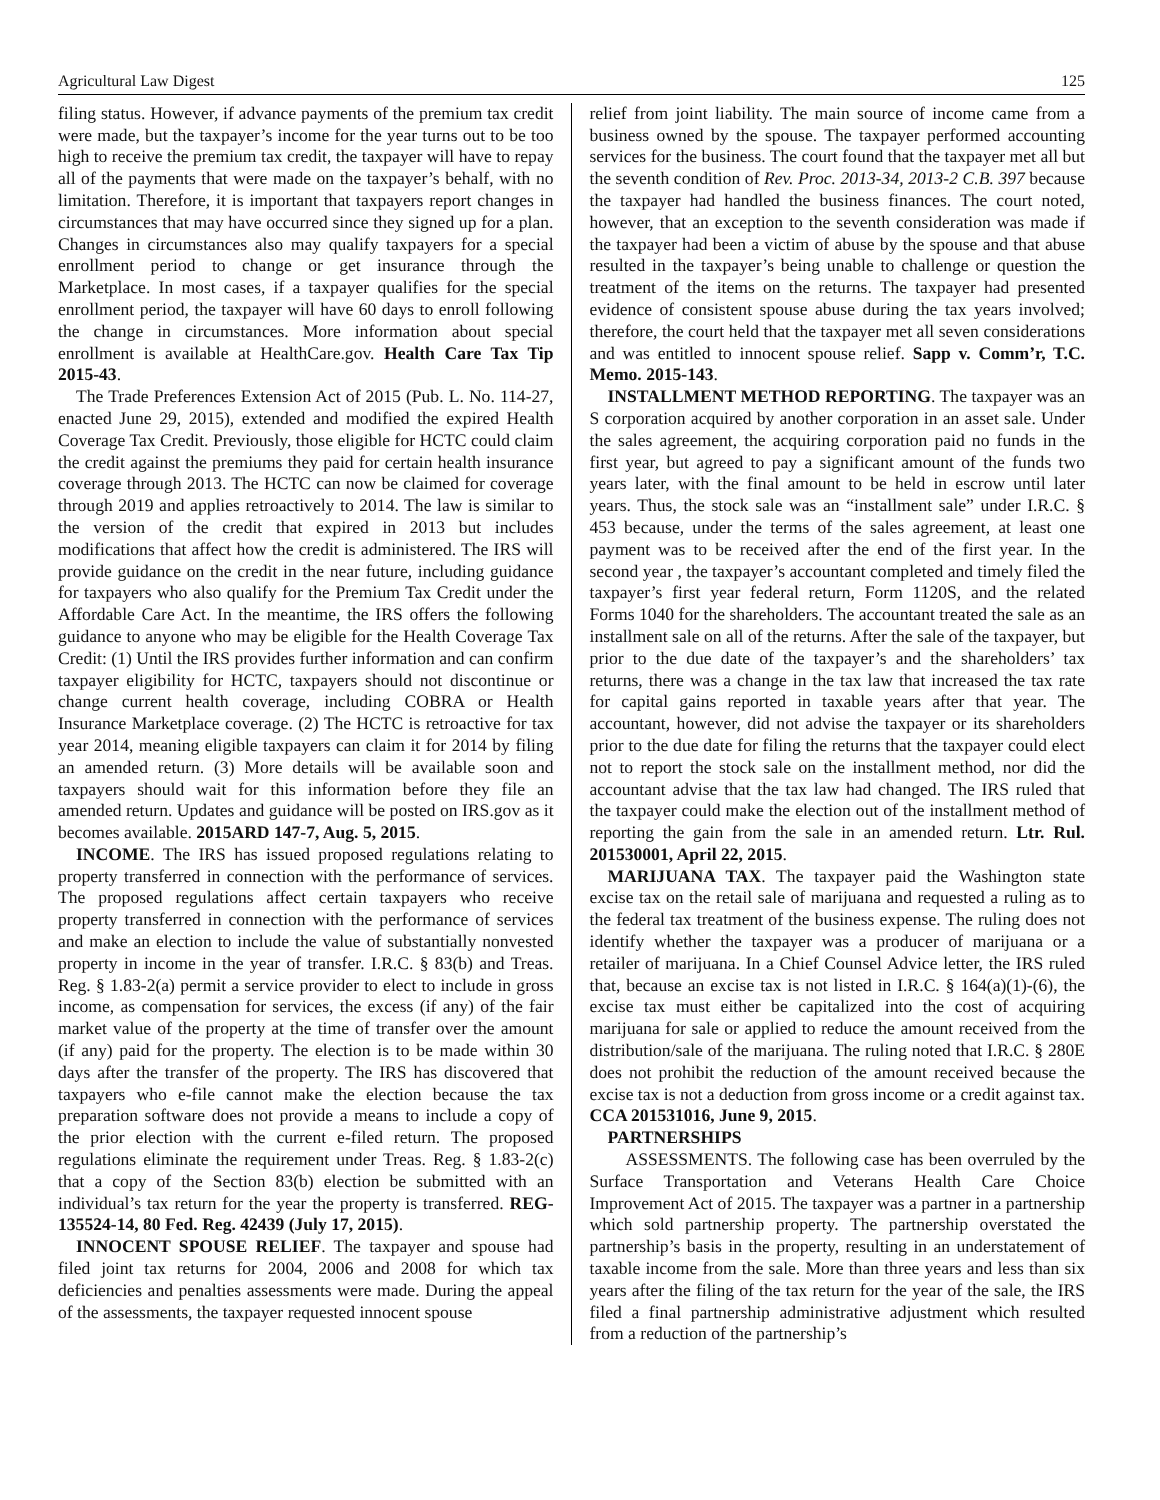Agricultural Law Digest 125
filing status. However, if advance payments of the premium tax credit were made, but the taxpayer’s income for the year turns out to be too high to receive the premium tax credit, the taxpayer will have to repay all of the payments that were made on the taxpayer’s behalf, with no limitation. Therefore, it is important that taxpayers report changes in circumstances that may have occurred since they signed up for a plan. Changes in circumstances also may qualify taxpayers for a special enrollment period to change or get insurance through the Marketplace. In most cases, if a taxpayer qualifies for the special enrollment period, the taxpayer will have 60 days to enroll following the change in circumstances. More information about special enrollment is available at HealthCare.gov. Health Care Tax Tip 2015-43.
The Trade Preferences Extension Act of 2015 (Pub. L. No. 114-27, enacted June 29, 2015), extended and modified the expired Health Coverage Tax Credit. Previously, those eligible for HCTC could claim the credit against the premiums they paid for certain health insurance coverage through 2013. The HCTC can now be claimed for coverage through 2019 and applies retroactively to 2014. The law is similar to the version of the credit that expired in 2013 but includes modifications that affect how the credit is administered. The IRS will provide guidance on the credit in the near future, including guidance for taxpayers who also qualify for the Premium Tax Credit under the Affordable Care Act. In the meantime, the IRS offers the following guidance to anyone who may be eligible for the Health Coverage Tax Credit: (1) Until the IRS provides further information and can confirm taxpayer eligibility for HCTC, taxpayers should not discontinue or change current health coverage, including COBRA or Health Insurance Marketplace coverage. (2) The HCTC is retroactive for tax year 2014, meaning eligible taxpayers can claim it for 2014 by filing an amended return. (3) More details will be available soon and taxpayers should wait for this information before they file an amended return. Updates and guidance will be posted on IRS.gov as it becomes available. 2015ARD 147-7, Aug. 5, 2015.
INCOME. The IRS has issued proposed regulations relating to property transferred in connection with the performance of services. The proposed regulations affect certain taxpayers who receive property transferred in connection with the performance of services and make an election to include the value of substantially nonvested property in income in the year of transfer. I.R.C. § 83(b) and Treas. Reg. § 1.83-2(a) permit a service provider to elect to include in gross income, as compensation for services, the excess (if any) of the fair market value of the property at the time of transfer over the amount (if any) paid for the property. The election is to be made within 30 days after the transfer of the property. The IRS has discovered that taxpayers who e-file cannot make the election because the tax preparation software does not provide a means to include a copy of the prior election with the current e-filed return. The proposed regulations eliminate the requirement under Treas. Reg. § 1.83-2(c) that a copy of the Section 83(b) election be submitted with an individual’s tax return for the year the property is transferred. REG-135524-14, 80 Fed. Reg. 42439 (July 17, 2015).
INNOCENT SPOUSE RELIEF. The taxpayer and spouse had filed joint tax returns for 2004, 2006 and 2008 for which tax deficiencies and penalties assessments were made. During the appeal of the assessments, the taxpayer requested innocent spouse
relief from joint liability. The main source of income came from a business owned by the spouse. The taxpayer performed accounting services for the business. The court found that the taxpayer met all but the seventh condition of Rev. Proc. 2013-34, 2013-2 C.B. 397 because the taxpayer had handled the business finances. The court noted, however, that an exception to the seventh consideration was made if the taxpayer had been a victim of abuse by the spouse and that abuse resulted in the taxpayer’s being unable to challenge or question the treatment of the items on the returns. The taxpayer had presented evidence of consistent spouse abuse during the tax years involved; therefore, the court held that the taxpayer met all seven considerations and was entitled to innocent spouse relief. Sapp v. Comm’r, T.C. Memo. 2015-143.
INSTALLMENT METHOD REPORTING. The taxpayer was an S corporation acquired by another corporation in an asset sale. Under the sales agreement, the acquiring corporation paid no funds in the first year, but agreed to pay a significant amount of the funds two years later, with the final amount to be held in escrow until later years. Thus, the stock sale was an “installment sale” under I.R.C. § 453 because, under the terms of the sales agreement, at least one payment was to be received after the end of the first year. In the second year , the taxpayer’s accountant completed and timely filed the taxpayer’s first year federal return, Form 1120S, and the related Forms 1040 for the shareholders. The accountant treated the sale as an installment sale on all of the returns. After the sale of the taxpayer, but prior to the due date of the taxpayer’s and the shareholders’ tax returns, there was a change in the tax law that increased the tax rate for capital gains reported in taxable years after that year. The accountant, however, did not advise the taxpayer or its shareholders prior to the due date for filing the returns that the taxpayer could elect not to report the stock sale on the installment method, nor did the accountant advise that the tax law had changed. The IRS ruled that the taxpayer could make the election out of the installment method of reporting the gain from the sale in an amended return. Ltr. Rul. 201530001, April 22, 2015.
MARIJUANA TAX. The taxpayer paid the Washington state excise tax on the retail sale of marijuana and requested a ruling as to the federal tax treatment of the business expense. The ruling does not identify whether the taxpayer was a producer of marijuana or a retailer of marijuana. In a Chief Counsel Advice letter, the IRS ruled that, because an excise tax is not listed in I.R.C. § 164(a)(1)-(6), the excise tax must either be capitalized into the cost of acquiring marijuana for sale or applied to reduce the amount received from the distribution/sale of the marijuana. The ruling noted that I.R.C. § 280E does not prohibit the reduction of the amount received because the excise tax is not a deduction from gross income or a credit against tax. CCA 201531016, June 9, 2015.
PARTNERSHIPS
ASSESSMENTS. The following case has been overruled by the Surface Transportation and Veterans Health Care Choice Improvement Act of 2015. The taxpayer was a partner in a partnership which sold partnership property. The partnership overstated the partnership’s basis in the property, resulting in an understatement of taxable income from the sale. More than three years and less than six years after the filing of the tax return for the year of the sale, the IRS filed a final partnership administrative adjustment which resulted from a reduction of the partnership’s